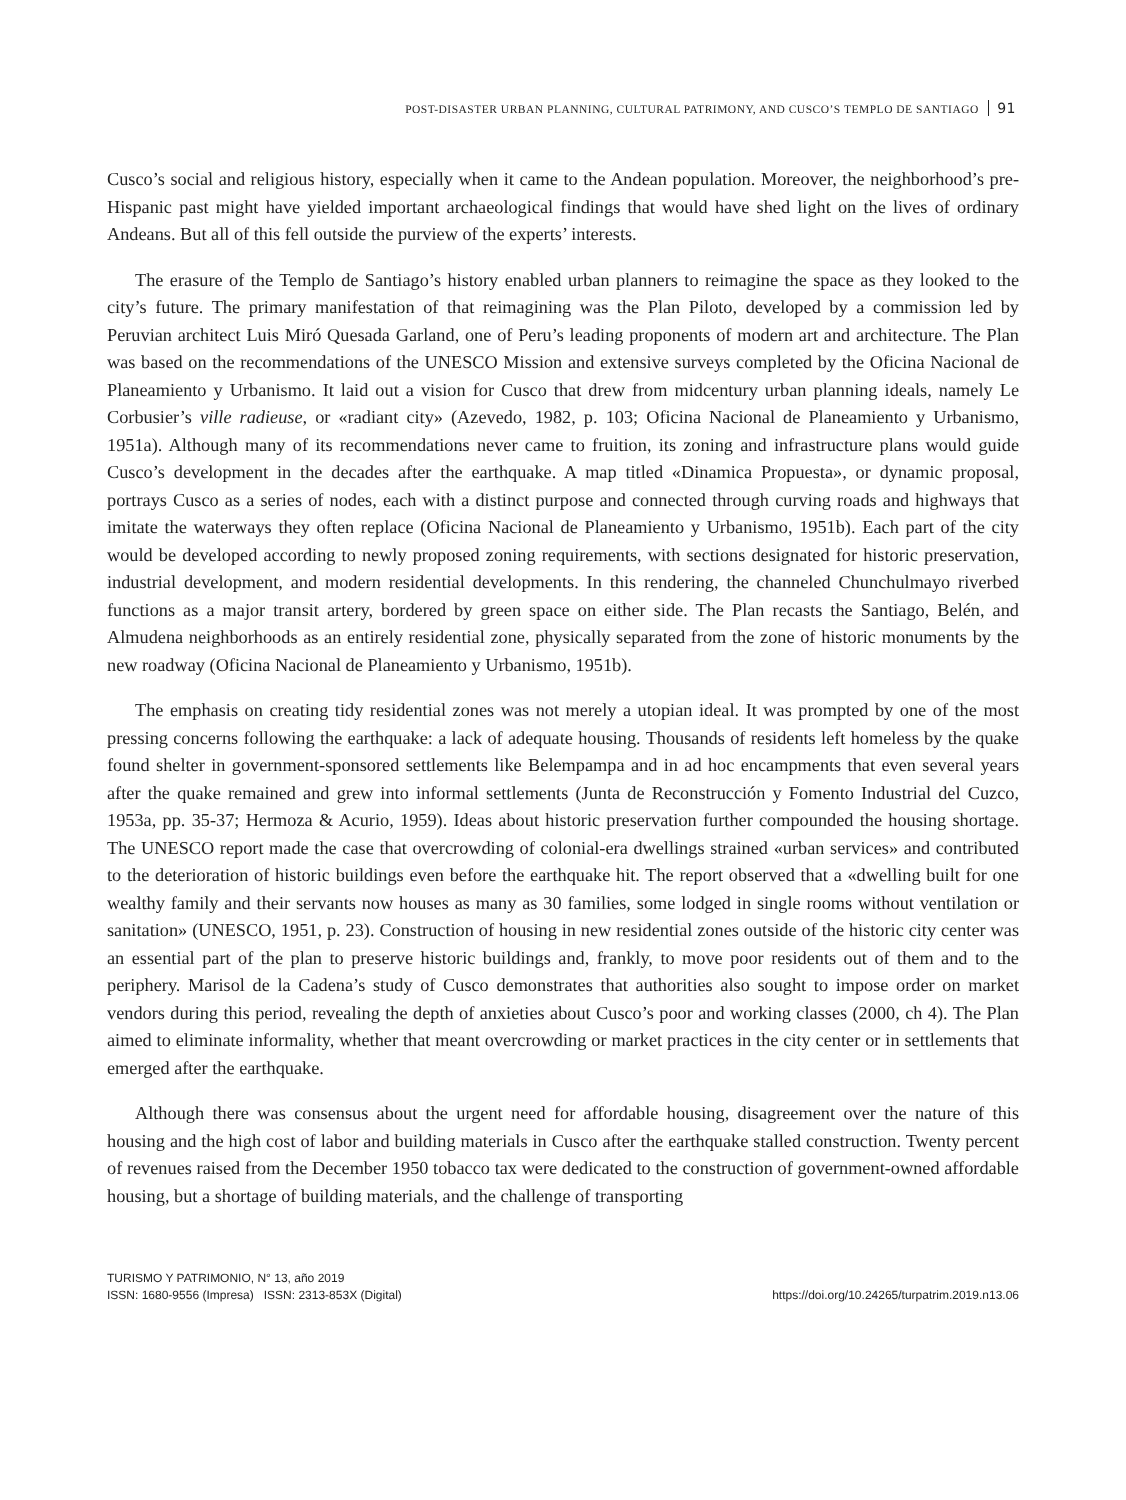POST-DISASTER URBAN PLANNING, CULTURAL PATRIMONY, AND CUSCO’S TEMPLO DE SANTIAGO 91
Cusco’s social and religious history, especially when it came to the Andean population. Moreover, the neighborhood’s pre-Hispanic past might have yielded important archaeological findings that would have shed light on the lives of ordinary Andeans. But all of this fell outside the purview of the experts’ interests.
The erasure of the Templo de Santiago’s history enabled urban planners to reimagine the space as they looked to the city’s future. The primary manifestation of that reimagining was the Plan Piloto, developed by a commission led by Peruvian architect Luis Miró Quesada Garland, one of Peru’s leading proponents of modern art and architecture. The Plan was based on the recommendations of the UNESCO Mission and extensive surveys completed by the Oficina Nacional de Planeamiento y Urbanismo. It laid out a vision for Cusco that drew from midcentury urban planning ideals, namely Le Corbusier’s ville radieuse, or «radiant city» (Azevedo, 1982, p. 103; Oficina Nacional de Planeamiento y Urbanismo, 1951a). Although many of its recommendations never came to fruition, its zoning and infrastructure plans would guide Cusco’s development in the decades after the earthquake. A map titled «Dinamica Propuesta», or dynamic proposal, portrays Cusco as a series of nodes, each with a distinct purpose and connected through curving roads and highways that imitate the waterways they often replace (Oficina Nacional de Planeamiento y Urbanismo, 1951b). Each part of the city would be developed according to newly proposed zoning requirements, with sections designated for historic preservation, industrial development, and modern residential developments. In this rendering, the channeled Chunchulmayo riverbed functions as a major transit artery, bordered by green space on either side. The Plan recasts the Santiago, Belén, and Almudena neighborhoods as an entirely residential zone, physically separated from the zone of historic monuments by the new roadway (Oficina Nacional de Planeamiento y Urbanismo, 1951b).
The emphasis on creating tidy residential zones was not merely a utopian ideal. It was prompted by one of the most pressing concerns following the earthquake: a lack of adequate housing. Thousands of residents left homeless by the quake found shelter in government-sponsored settlements like Belempampa and in ad hoc encampments that even several years after the quake remained and grew into informal settlements (Junta de Reconstrucción y Fomento Industrial del Cuzco, 1953a, pp. 35-37; Hermoza & Acurio, 1959). Ideas about historic preservation further compounded the housing shortage. The UNESCO report made the case that overcrowding of colonial-era dwellings strained «urban services» and contributed to the deterioration of historic buildings even before the earthquake hit. The report observed that a «dwelling built for one wealthy family and their servants now houses as many as 30 families, some lodged in single rooms without ventilation or sanitation» (UNESCO, 1951, p. 23). Construction of housing in new residential zones outside of the historic city center was an essential part of the plan to preserve historic buildings and, frankly, to move poor residents out of them and to the periphery. Marisol de la Cadena’s study of Cusco demonstrates that authorities also sought to impose order on market vendors during this period, revealing the depth of anxieties about Cusco’s poor and working classes (2000, ch 4). The Plan aimed to eliminate informality, whether that meant overcrowding or market practices in the city center or in settlements that emerged after the earthquake.
Although there was consensus about the urgent need for affordable housing, disagreement over the nature of this housing and the high cost of labor and building materials in Cusco after the earthquake stalled construction. Twenty percent of revenues raised from the December 1950 tobacco tax were dedicated to the construction of government-owned affordable housing, but a shortage of building materials, and the challenge of transporting
TURISMO Y PATRIMONIO, N° 13, año 2019
ISSN: 1680-9556 (Impresa) ISSN: 2313-853X (Digital)
https://doi.org/10.24265/turpatrim.2019.n13.06